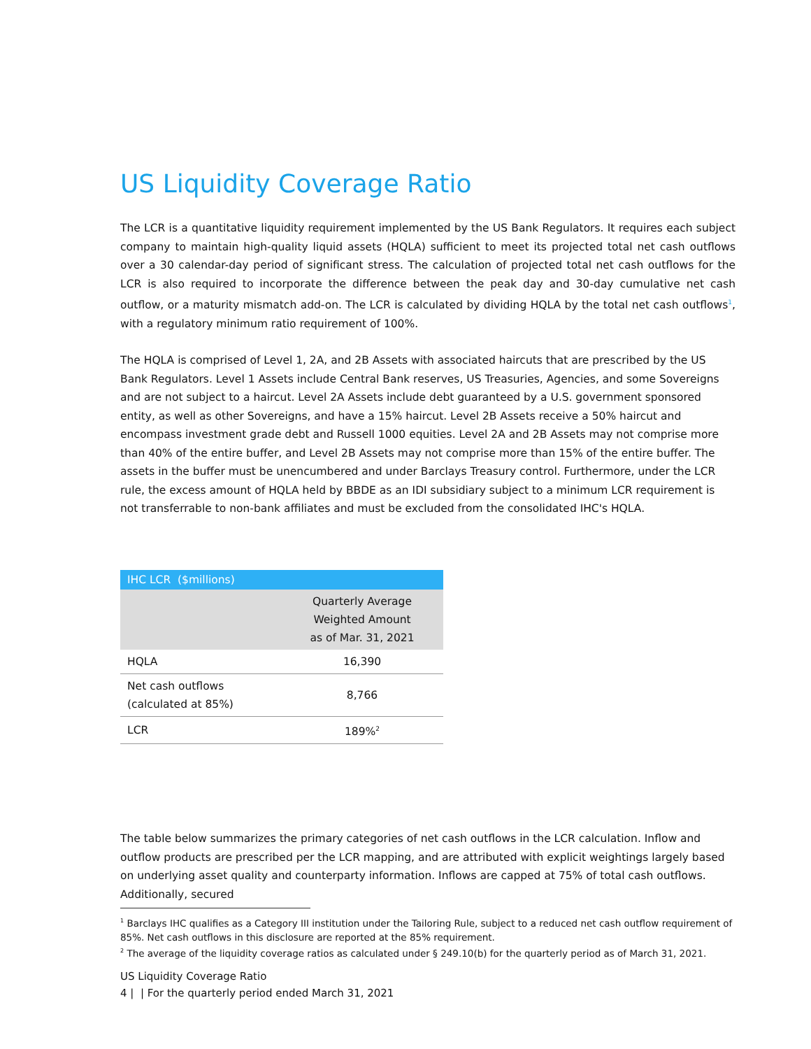US Liquidity Coverage Ratio
The LCR is a quantitative liquidity requirement implemented by the US Bank Regulators. It requires each subject company to maintain high-quality liquid assets (HQLA) sufficient to meet its projected total net cash outflows over a 30 calendar-day period of significant stress. The calculation of projected total net cash outflows for the LCR is also required to incorporate the difference between the peak day and 30-day cumulative net cash outflow, or a maturity mismatch add-on. The LCR is calculated by dividing HQLA by the total net cash outflows<sup>1</sup>, with a regulatory minimum ratio requirement of 100%.
The HQLA is comprised of Level 1, 2A, and 2B Assets with associated haircuts that are prescribed by the US Bank Regulators. Level 1 Assets include Central Bank reserves, US Treasuries, Agencies, and some Sovereigns and are not subject to a haircut. Level 2A Assets include debt guaranteed by a U.S. government sponsored entity, as well as other Sovereigns, and have a 15% haircut. Level 2B Assets receive a 50% haircut and encompass investment grade debt and Russell 1000 equities. Level 2A and 2B Assets may not comprise more than 40% of the entire buffer, and Level 2B Assets may not comprise more than 15% of the entire buffer. The assets in the buffer must be unencumbered and under Barclays Treasury control. Furthermore, under the LCR rule, the excess amount of HQLA held by BBDE as an IDI subsidiary subject to a minimum LCR requirement is not transferrable to non-bank affiliates and must be excluded from the consolidated IHC's HQLA.
| IHC LCR ($millions) | |
| --- | --- |
| | Quarterly Average Weighted Amount as of Mar. 31, 2021 |
| HQLA | 16,390 |
| Net cash outflows (calculated at 85%) | 8,766 |
| LCR | 189%<sup>2</sup> |
The table below summarizes the primary categories of net cash outflows in the LCR calculation. Inflow and outflow products are prescribed per the LCR mapping, and are attributed with explicit weightings largely based on underlying asset quality and counterparty information. Inflows are capped at 75% of total cash outflows. Additionally, secured
<sup>1</sup> Barclays IHC qualifies as a Category III institution under the Tailoring Rule, subject to a reduced net cash outflow requirement of 85%. Net cash outflows in this disclosure are reported at the 85% requirement.
<sup>2</sup> The average of the liquidity coverage ratios as calculated under § 249.10(b) for the quarterly period as of March 31, 2021.
US Liquidity Coverage Ratio
4 | | For the quarterly period ended March 31, 2021